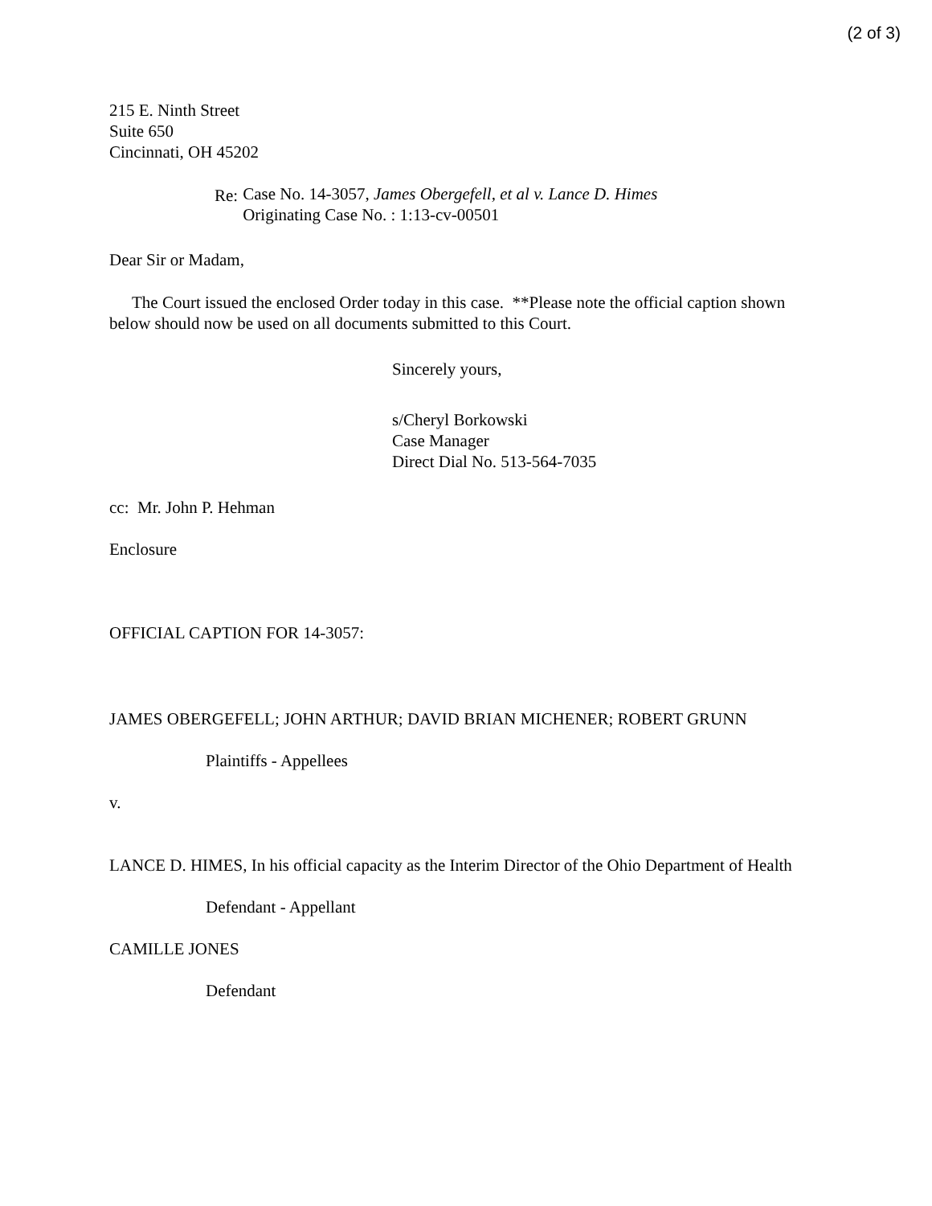(2 of 3)
215 E. Ninth Street
Suite 650
Cincinnati, OH 45202
Re: Case No. 14-3057, James Obergefell, et al v. Lance D. Himes
Originating Case No. : 1:13-cv-00501
Dear Sir or Madam,
The Court issued the enclosed Order today in this case. **Please note the official caption shown below should now be used on all documents submitted to this Court.
Sincerely yours,
s/Cheryl Borkowski
Case Manager
Direct Dial No. 513-564-7035
cc: Mr. John P. Hehman
Enclosure
OFFICIAL CAPTION FOR 14-3057:
JAMES OBERGEFELL; JOHN ARTHUR; DAVID BRIAN MICHENER; ROBERT GRUNN
Plaintiffs - Appellees
v.
LANCE D. HIMES, In his official capacity as the Interim Director of the Ohio Department of Health
Defendant - Appellant
CAMILLE JONES
Defendant